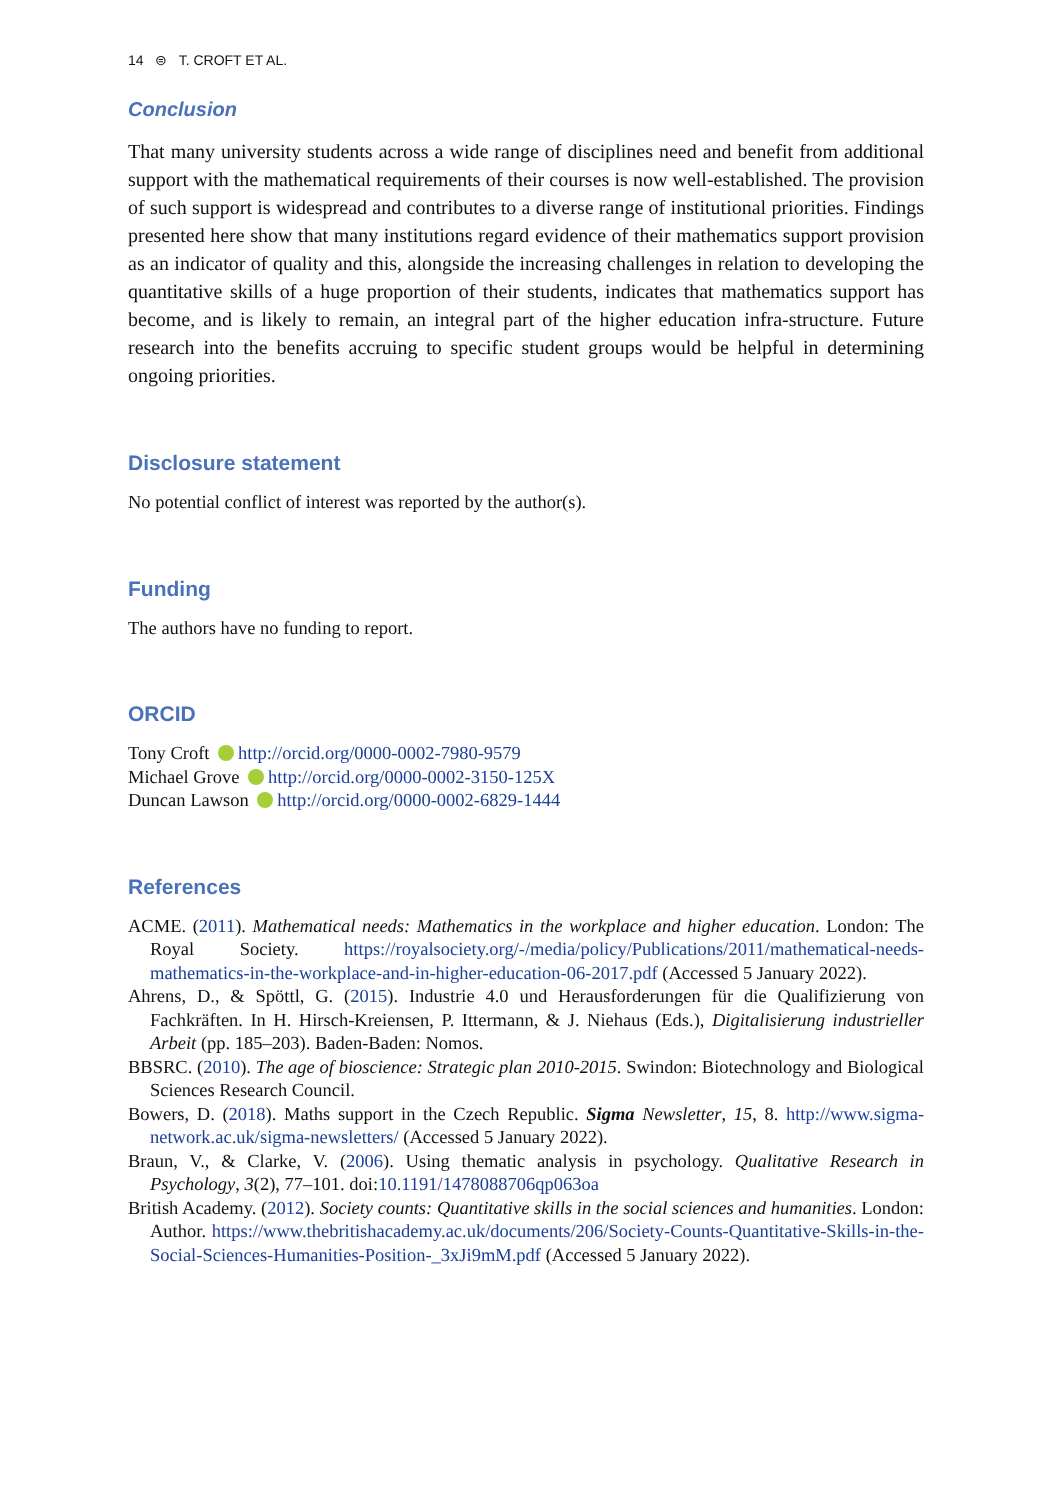14 ⊜ T. CROFT ET AL.
Conclusion
That many university students across a wide range of disciplines need and benefit from additional support with the mathematical requirements of their courses is now well-established. The provision of such support is widespread and contributes to a diverse range of institutional priorities. Findings presented here show that many institutions regard evidence of their mathematics support provision as an indicator of quality and this, alongside the increasing challenges in relation to developing the quantitative skills of a huge proportion of their students, indicates that mathematics support has become, and is likely to remain, an integral part of the higher education infra-structure. Future research into the benefits accruing to specific student groups would be helpful in determining ongoing priorities.
Disclosure statement
No potential conflict of interest was reported by the author(s).
Funding
The authors have no funding to report.
ORCID
Tony Croft http://orcid.org/0000-0002-7980-9579
Michael Grove http://orcid.org/0000-0002-3150-125X
Duncan Lawson http://orcid.org/0000-0002-6829-1444
References
ACME. (2011). Mathematical needs: Mathematics in the workplace and higher education. London: The Royal Society. https://royalsociety.org/-/media/policy/Publications/2011/mathematical-needs-mathematics-in-the-workplace-and-in-higher-education-06-2017.pdf (Accessed 5 January 2022).
Ahrens, D., & Spöttl, G. (2015). Industrie 4.0 und Herausforderungen für die Qualifizierung von Fachkräften. In H. Hirsch-Kreiensen, P. Ittermann, & J. Niehaus (Eds.), Digitalisierung industrieller Arbeit (pp. 185–203). Baden-Baden: Nomos.
BBSRC. (2010). The age of bioscience: Strategic plan 2010-2015. Swindon: Biotechnology and Biological Sciences Research Council.
Bowers, D. (2018). Maths support in the Czech Republic. Sigma Newsletter, 15, 8. http://www.sigma-network.ac.uk/sigma-newsletters/ (Accessed 5 January 2022).
Braun, V., & Clarke, V. (2006). Using thematic analysis in psychology. Qualitative Research in Psychology, 3(2), 77–101. doi:10.1191/1478088706qp063oa
British Academy. (2012). Society counts: Quantitative skills in the social sciences and humanities. London: Author. https://www.thebritishacademy.ac.uk/documents/206/Society-Counts-Quantitative-Skills-in-the-Social-Sciences-Humanities-Position-_3xJi9mM.pdf (Accessed 5 January 2022).